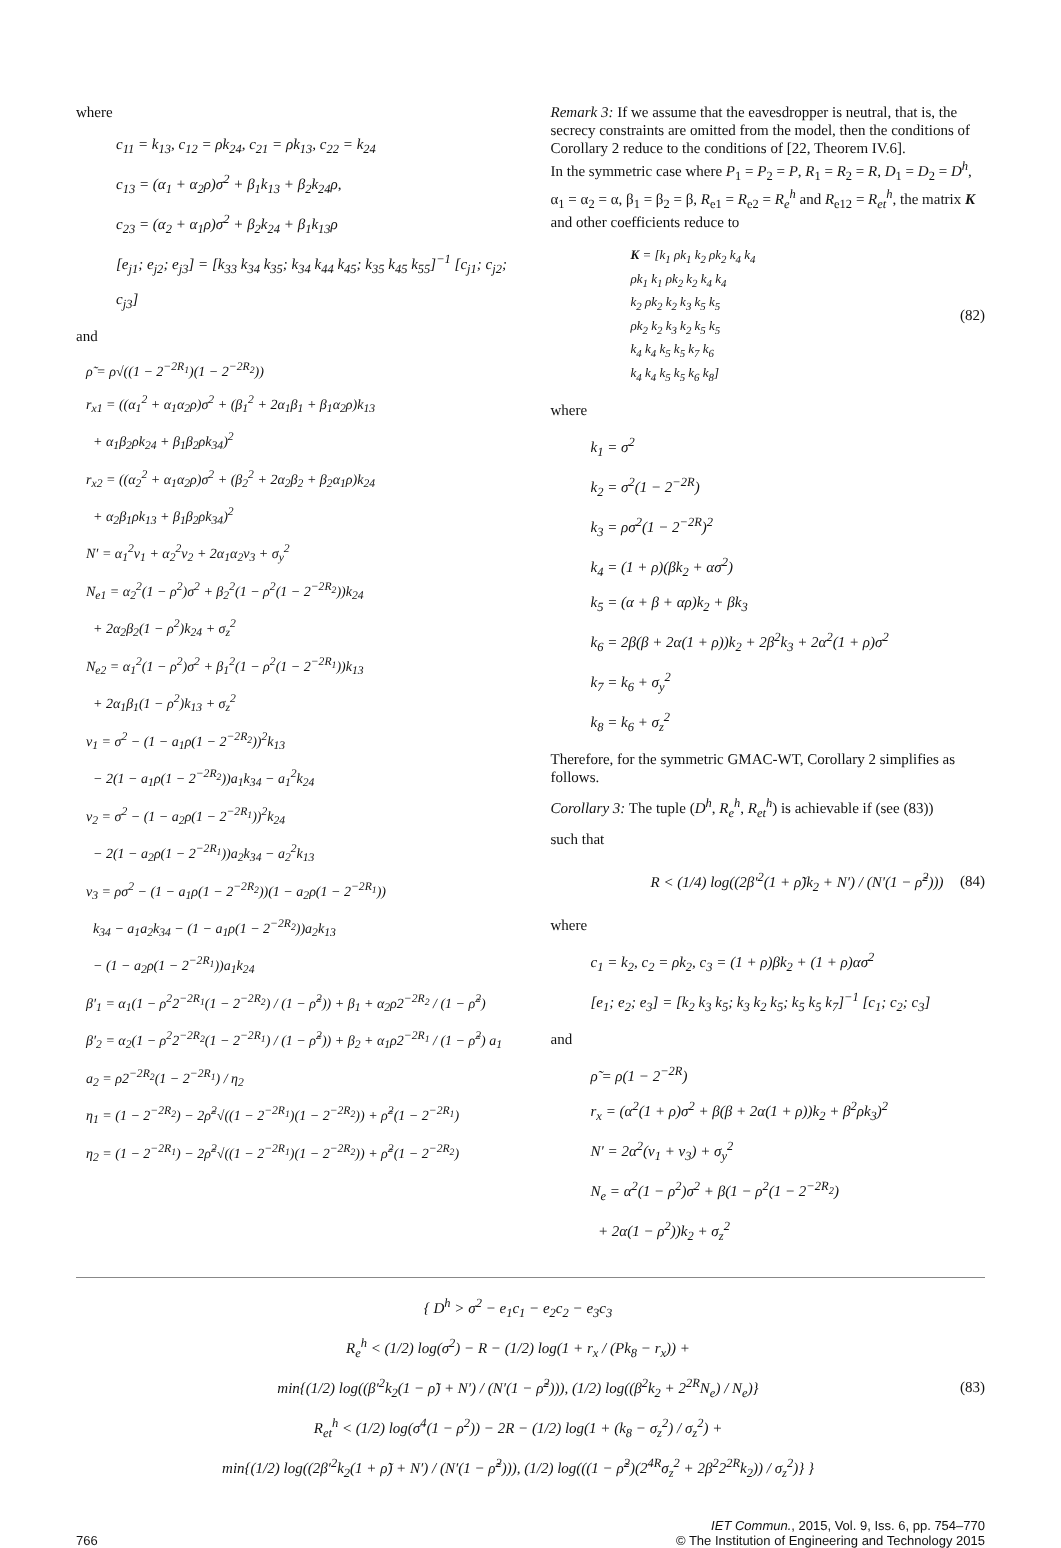where
c<sub>11</sub> = k<sub>13</sub>, c<sub>12</sub> = ρk<sub>24</sub>, c<sub>21</sub> = ρk<sub>13</sub>, c<sub>22</sub> = k<sub>24</sub>
c<sub>13</sub> = (α<sub>1</sub> + α<sub>2</sub>ρ)σ<sup>2</sup> + β<sub>1</sub>k<sub>13</sub> + β<sub>2</sub>k<sub>24</sub>ρ,
c<sub>23</sub> = (α<sub>2</sub> + α<sub>1</sub>ρ)σ<sup>2</sup> + β<sub>2</sub>k<sub>24</sub> + β<sub>1</sub>k<sub>13</sub>ρ
[e<sub>j1</sub>; e<sub>j2</sub>; e<sub>j3</sub>] = [k<sub>33</sub> k<sub>34</sub> k<sub>35</sub>; k<sub>34</sub> k<sub>44</sub> k<sub>45</sub>; k<sub>35</sub> k<sub>45</sub> k<sub>55</sub>]<sup>−1</sup> [c<sub>j1</sub>; c<sub>j2</sub>; c<sub>j3</sub>]
and
ρ̃ = ρ√((1 − 2<sup>−2R<sub>1</sub></sup>)(1 − 2<sup>−2R<sub>2</sub></sup>))
r<sub>x1</sub> = ((α<sub>1</sub><sup>2</sup> + α<sub>1</sub>α<sub>2</sub>ρ)σ<sup>2</sup> + (β<sub>1</sub><sup>2</sup> + 2α<sub>1</sub>β<sub>1</sub> + β<sub>1</sub>α<sub>2</sub>ρ)k<sub>13</sub>
+ α<sub>1</sub>β<sub>2</sub>ρk<sub>24</sub> + β<sub>1</sub>β<sub>2</sub>ρk<sub>34</sub>)<sup>2</sup>
r<sub>x2</sub> = ((α<sub>2</sub><sup>2</sup> + α<sub>1</sub>α<sub>2</sub>ρ)σ<sup>2</sup> + (β<sub>2</sub><sup>2</sup> + 2α<sub>2</sub>β<sub>2</sub> + β<sub>2</sub>α<sub>1</sub>ρ)k<sub>24</sub>
+ α<sub>2</sub>β<sub>1</sub>ρk<sub>13</sub> + β<sub>1</sub>β<sub>2</sub>ρk<sub>34</sub>)<sup>2</sup>
N′ = α<sub>1</sub><sup>2</sup>ν<sub>1</sub> + α<sub>2</sub><sup>2</sup>ν<sub>2</sub> + 2α<sub>1</sub>α<sub>2</sub>ν<sub>3</sub> + σ<sub>y</sub><sup>2</sup>
N<sub>e1</sub> = α<sub>2</sub><sup>2</sup>(1 − ρ<sup>2</sup>)σ<sup>2</sup> + β<sub>2</sub><sup>2</sup>(1 − ρ<sup>2</sup>(1 − 2<sup>−2R<sub>2</sub></sup>))k<sub>24</sub>
+ 2α<sub>2</sub>β<sub>2</sub>(1 − ρ<sup>2</sup>)k<sub>24</sub> + σ<sub>z</sub><sup>2</sup>
N<sub>e2</sub> = α<sub>1</sub><sup>2</sup>(1 − ρ<sup>2</sup>)σ<sup>2</sup> + β<sub>1</sub><sup>2</sup>(1 − ρ<sup>2</sup>(1 − 2<sup>−2R<sub>1</sub></sup>))k<sub>13</sub>
+ 2α<sub>1</sub>β<sub>1</sub>(1 − ρ<sup>2</sup>)k<sub>13</sub> + σ<sub>z</sub><sup>2</sup>
ν<sub>1</sub> = σ<sup>2</sup> − (1 − a<sub>1</sub>ρ(1 − 2<sup>−2R<sub>2</sub></sup>))<sup>2</sup>k<sub>13</sub>
− 2(1 − a<sub>1</sub>ρ(1 − 2<sup>−2R<sub>2</sub></sup>))a<sub>1</sub>k<sub>34</sub> − a<sub>1</sub><sup>2</sup>k<sub>24</sub>
ν<sub>2</sub> = σ<sup>2</sup> − (1 − a<sub>2</sub>ρ(1 − 2<sup>−2R<sub>1</sub></sup>))<sup>2</sup>k<sub>24</sub>
− 2(1 − a<sub>2</sub>ρ(1 − 2<sup>−2R<sub>1</sub></sup>))a<sub>2</sub>k<sub>34</sub> − a<sub>2</sub><sup>2</sup>k<sub>13</sub>
ν<sub>3</sub> = ρσ<sup>2</sup> − (1 − a<sub>1</sub>ρ(1 − 2<sup>−2R<sub>2</sub></sup>))(1 − a<sub>2</sub>ρ(1 − 2<sup>−2R<sub>1</sub></sup>))
k<sub>34</sub> − a<sub>1</sub>a<sub>2</sub>k<sub>34</sub> − (1 − a<sub>1</sub>ρ(1 − 2<sup>−2R<sub>2</sub></sup>))a<sub>2</sub>k<sub>13</sub>
− (1 − a<sub>2</sub>ρ(1 − 2<sup>−2R<sub>1</sub></sup>))a<sub>1</sub>k<sub>24</sub>
β′<sub>1</sub> = α<sub>1</sub>(1 − ρ<sup>2</sup>2<sup>−2R<sub>1</sub></sup>(1 − 2<sup>−2R<sub>2</sub></sup>) / (1 − ρ̃<sup>2</sup>)) + β<sub>1</sub> + α<sub>2</sub>ρ2<sup>−2R<sub>2</sub></sup> / (1 − ρ̃<sup>2</sup>)
β′<sub>2</sub> = α<sub>2</sub>(1 − ρ<sup>2</sup>2<sup>−2R<sub>2</sub></sup>(1 − 2<sup>−2R<sub>1</sub></sup>) / (1 − ρ̃<sup>2</sup>)) + β<sub>2</sub> + α<sub>1</sub>ρ2<sup>−2R<sub>1</sub></sup> / (1 − ρ̃<sup>2</sup>) a<sub>1</sub>
a<sub>2</sub> = ρ2<sup>−2R<sub>2</sub></sup>(1 − 2<sup>−2R<sub>1</sub></sup>) / η<sub>2</sub>
η<sub>1</sub> = (1 − 2<sup>−2R<sub>2</sub></sup>) − 2ρ̃<sup>2</sup>√((1 − 2<sup>−2R<sub>1</sub></sup>)(1 − 2<sup>−2R<sub>2</sub></sup>)) + ρ̃<sup>2</sup>(1 − 2<sup>−2R<sub>1</sub></sup>)
η<sub>2</sub> = (1 − 2<sup>−2R<sub>1</sub></sup>) − 2ρ̃<sup>2</sup>√((1 − 2<sup>−2R<sub>1</sub></sup>)(1 − 2<sup>−2R<sub>2</sub></sup>)) + ρ̃<sup>2</sup>(1 − 2<sup>−2R<sub>2</sub></sup>)
Remark 3: If we assume that the eavesdropper is neutral, that is, the secrecy constraints are omitted from the model, then the conditions of Corollary 2 reduce to the conditions of [22, Theorem IV.6].
In the symmetric case where P<sub>1</sub> = P<sub>2</sub> = P, R<sub>1</sub> = R<sub>2</sub> = R, D<sub>1</sub> = D<sub>2</sub> = D<sup>h</sup>, α<sub>1</sub> = α<sub>2</sub> = α, β<sub>1</sub> = β<sub>2</sub> = β, R<sub>e1</sub> = R<sub>e2</sub> = R<sub>e</sub><sup>h</sup> and R<sub>e12</sub> = R<sub>et</sub><sup>h</sup>, the matrix K and other coefficients reduce to
K = [k<sub>1</sub> ρk<sub>1</sub> k<sub>2</sub> ρk<sub>2</sub> k<sub>4</sub> k<sub>4</sub>
ρk<sub>1</sub> k<sub>1</sub> ρk<sub>2</sub> k<sub>2</sub> k<sub>4</sub> k<sub>4</sub>
k<sub>2</sub> ρk<sub>2</sub> k<sub>2</sub> k<sub>3</sub> k<sub>5</sub> k<sub>5</sub>
ρk<sub>2</sub> k<sub>2</sub> k<sub>3</sub> k<sub>2</sub> k<sub>5</sub> k<sub>5</sub>
k<sub>4</sub> k<sub>4</sub> k<sub>5</sub> k<sub>5</sub> k<sub>7</sub> k<sub>6</sub>
k<sub>4</sub> k<sub>4</sub> k<sub>5</sub> k<sub>5</sub> k<sub>6</sub> k<sub>8</sub>]
(82)
where
k<sub>1</sub> = σ<sup>2</sup>
k<sub>2</sub> = σ<sup>2</sup>(1 − 2<sup>−2R</sup>)
k<sub>3</sub> = ρσ<sup>2</sup>(1 − 2<sup>−2R</sup>)<sup>2</sup>
k<sub>4</sub> = (1 + ρ)(βk<sub>2</sub> + ασ<sup>2</sup>)
k<sub>5</sub> = (α + β + αρ)k<sub>2</sub> + βk<sub>3</sub>
k<sub>6</sub> = 2β(β + 2α(1 + ρ))k<sub>2</sub> + 2β<sup>2</sup>k<sub>3</sub> + 2α<sup>2</sup>(1 + ρ)σ<sup>2</sup>
k<sub>7</sub> = k<sub>6</sub> + σ<sub>y</sub><sup>2</sup>
k<sub>8</sub> = k<sub>6</sub> + σ<sub>z</sub><sup>2</sup>
Therefore, for the symmetric GMAC-WT, Corollary 2 simplifies as follows.
Corollary 3: The tuple (D<sup>h</sup>, R<sub>e</sub><sup>h</sup>, R<sub>et</sub><sup>h</sup>) is achievable if (see (83))
such that
R < (1/4) log((2β′<sup>2</sup>(1 + ρ̃)k<sub>2</sub> + N′) / (N′(1 − ρ̃<sup>2</sup>)))
(84)
where
c<sub>1</sub> = k<sub>2</sub>, c<sub>2</sub> = ρk<sub>2</sub>, c<sub>3</sub> = (1 + ρ)βk<sub>2</sub> + (1 + ρ)ασ<sup>2</sup>
[e<sub>1</sub>; e<sub>2</sub>; e<sub>3</sub>] = [k<sub>2</sub> k<sub>3</sub> k<sub>5</sub>; k<sub>3</sub> k<sub>2</sub> k<sub>5</sub>; k<sub>5</sub> k<sub>5</sub> k<sub>7</sub>]<sup>−1</sup> [c<sub>1</sub>; c<sub>2</sub>; c<sub>3</sub>]
and
ρ̃ = ρ(1 − 2<sup>−2R</sup>)
r<sub>x</sub> = (α<sup>2</sup>(1 + ρ)σ<sup>2</sup> + β(β + 2α(1 + ρ))k<sub>2</sub> + β<sup>2</sup>ρk<sub>3</sub>)<sup>2</sup>
N′ = 2α<sup>2</sup>(ν<sub>1</sub> + ν<sub>3</sub>) + σ<sub>y</sub><sup>2</sup>
N<sub>e</sub> = α<sup>2</sup>(1 − ρ<sup>2</sup>)σ<sup>2</sup> + β(1 − ρ<sup>2</sup>(1 − 2<sup>−2R<sub>2</sub></sup>)
+ 2α(1 − ρ<sup>2</sup>))k<sub>2</sub> + σ<sub>z</sub><sup>2</sup>
{ D<sup>h</sup> > σ<sup>2</sup> − e<sub>1</sub>c<sub>1</sub> − e<sub>2</sub>c<sub>2</sub> − e<sub>3</sub>c<sub>3</sub>
R<sub>e</sub><sup>h</sup> < (1/2) log(σ<sup>2</sup>) − R − (1/2) log(1 + r<sub>x</sub> / (Pk<sub>8</sub> − r<sub>x</sub>)) +
min{(1/2) log((β′<sup>2</sup>k<sub>2</sub>(1 − ρ̃) + N′) / (N′(1 − ρ̃<sup>2</sup>))), (1/2) log((β<sup>2</sup>k<sub>2</sub> + 2<sup>2R</sup>N<sub>e</sub>) / N<sub>e</sub>)}
R<sub>et</sub><sup>h</sup> < (1/2) log(σ<sup>4</sup>(1 − ρ<sup>2</sup>)) − 2R − (1/2) log(1 + (k<sub>8</sub> − σ<sub>z</sub><sup>2</sup>) / σ<sub>z</sub><sup>2</sup>) +
min{(1/2) log((2β′<sup>2</sup>k<sub>2</sub>(1 + ρ̃) + N′) / (N′(1 − ρ̃<sup>2</sup>))), (1/2) log(((1 − ρ̃<sup>2</sup>)(2<sup>4R</sup>σ<sub>z</sub><sup>2</sup> + 2β<sup>2</sup>2<sup>2R</sup>k<sub>2</sub>)) / σ<sub>z</sub><sup>2</sup>)} }
(83)
766 IET Commun., 2015, Vol. 9, Iss. 6, pp. 754–770
© The Institution of Engineering and Technology 2015